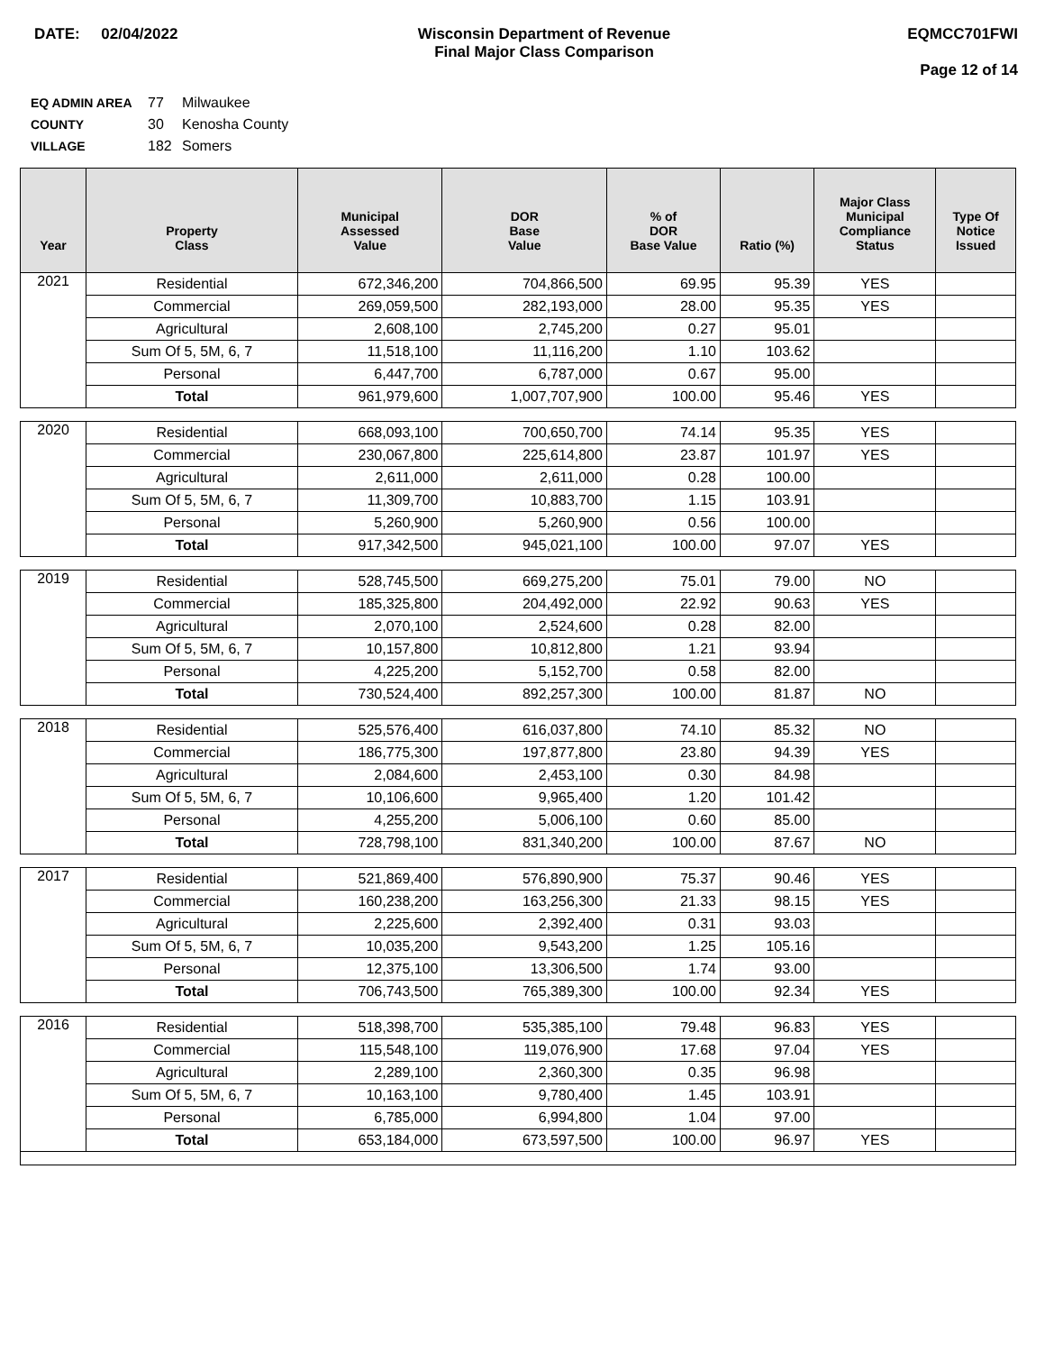DATE: 02/04/2022 Wisconsin Department of Revenue
Final Major Class Comparison
EQMCC701FWI
Page 12 of 14
EQ ADMIN AREA 77 Milwaukee
COUNTY 30 Kenosha County
VILLAGE 182 Somers
| Year | Property Class | Municipal Assessed Value | DOR Base Value | % of DOR Base Value | Ratio (%) | Major Class Municipal Compliance Status | Type Of Notice Issued |
| --- | --- | --- | --- | --- | --- | --- | --- |
| 2021 | Residential | 672,346,200 | 704,866,500 | 69.95 | 95.39 | YES | |
| | Commercial | 269,059,500 | 282,193,000 | 28.00 | 95.35 | YES | |
| | Agricultural | 2,608,100 | 2,745,200 | 0.27 | 95.01 | | |
| | Sum Of 5, 5M, 6, 7 | 11,518,100 | 11,116,200 | 1.10 | 103.62 | | |
| | Personal | 6,447,700 | 6,787,000 | 0.67 | 95.00 | | |
| | Total | 961,979,600 | 1,007,707,900 | 100.00 | 95.46 | YES | |
| 2020 | Residential | 668,093,100 | 700,650,700 | 74.14 | 95.35 | YES | |
| | Commercial | 230,067,800 | 225,614,800 | 23.87 | 101.97 | YES | |
| | Agricultural | 2,611,000 | 2,611,000 | 0.28 | 100.00 | | |
| | Sum Of 5, 5M, 6, 7 | 11,309,700 | 10,883,700 | 1.15 | 103.91 | | |
| | Personal | 5,260,900 | 5,260,900 | 0.56 | 100.00 | | |
| | Total | 917,342,500 | 945,021,100 | 100.00 | 97.07 | YES | |
| 2019 | Residential | 528,745,500 | 669,275,200 | 75.01 | 79.00 | NO | |
| | Commercial | 185,325,800 | 204,492,000 | 22.92 | 90.63 | YES | |
| | Agricultural | 2,070,100 | 2,524,600 | 0.28 | 82.00 | | |
| | Sum Of 5, 5M, 6, 7 | 10,157,800 | 10,812,800 | 1.21 | 93.94 | | |
| | Personal | 4,225,200 | 5,152,700 | 0.58 | 82.00 | | |
| | Total | 730,524,400 | 892,257,300 | 100.00 | 81.87 | NO | |
| 2018 | Residential | 525,576,400 | 616,037,800 | 74.10 | 85.32 | NO | |
| | Commercial | 186,775,300 | 197,877,800 | 23.80 | 94.39 | YES | |
| | Agricultural | 2,084,600 | 2,453,100 | 0.30 | 84.98 | | |
| | Sum Of 5, 5M, 6, 7 | 10,106,600 | 9,965,400 | 1.20 | 101.42 | | |
| | Personal | 4,255,200 | 5,006,100 | 0.60 | 85.00 | | |
| | Total | 728,798,100 | 831,340,200 | 100.00 | 87.67 | NO | |
| 2017 | Residential | 521,869,400 | 576,890,900 | 75.37 | 90.46 | YES | |
| | Commercial | 160,238,200 | 163,256,300 | 21.33 | 98.15 | YES | |
| | Agricultural | 2,225,600 | 2,392,400 | 0.31 | 93.03 | | |
| | Sum Of 5, 5M, 6, 7 | 10,035,200 | 9,543,200 | 1.25 | 105.16 | | |
| | Personal | 12,375,100 | 13,306,500 | 1.74 | 93.00 | | |
| | Total | 706,743,500 | 765,389,300 | 100.00 | 92.34 | YES | |
| 2016 | Residential | 518,398,700 | 535,385,100 | 79.48 | 96.83 | YES | |
| | Commercial | 115,548,100 | 119,076,900 | 17.68 | 97.04 | YES | |
| | Agricultural | 2,289,100 | 2,360,300 | 0.35 | 96.98 | | |
| | Sum Of 5, 5M, 6, 7 | 10,163,100 | 9,780,400 | 1.45 | 103.91 | | |
| | Personal | 6,785,000 | 6,994,800 | 1.04 | 97.00 | | |
| | Total | 653,184,000 | 673,597,500 | 100.00 | 96.97 | YES | |